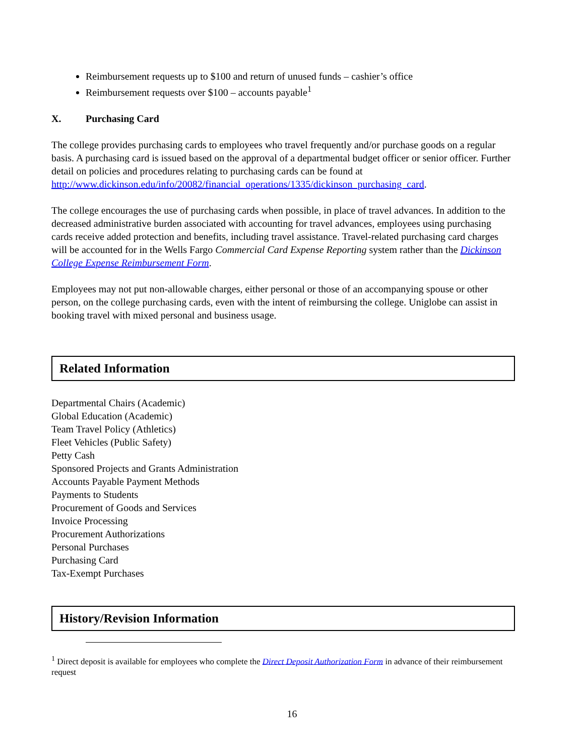Reimbursement requests up to $100 and return of unused funds – cashier’s office
Reimbursement requests over $100 – accounts payable<sup>1</sup>
X. Purchasing Card
The college provides purchasing cards to employees who travel frequently and/or purchase goods on a regular basis. A purchasing card is issued based on the approval of a departmental budget officer or senior officer. Further detail on policies and procedures relating to purchasing cards can be found at http://www.dickinson.edu/info/20082/financial_operations/1335/dickinson_purchasing_card.
The college encourages the use of purchasing cards when possible, in place of travel advances. In addition to the decreased administrative burden associated with accounting for travel advances, employees using purchasing cards receive added protection and benefits, including travel assistance. Travel-related purchasing card charges will be accounted for in the Wells Fargo Commercial Card Expense Reporting system rather than the Dickinson College Expense Reimbursement Form.
Employees may not put non-allowable charges, either personal or those of an accompanying spouse or other person, on the college purchasing cards, even with the intent of reimbursing the college. Uniglobe can assist in booking travel with mixed personal and business usage.
Related Information
Departmental Chairs (Academic)
Global Education (Academic)
Team Travel Policy (Athletics)
Fleet Vehicles (Public Safety)
Petty Cash
Sponsored Projects and Grants Administration
Accounts Payable Payment Methods
Payments to Students
Procurement of Goods and Services
Invoice Processing
Procurement Authorizations
Personal Purchases
Purchasing Card
Tax-Exempt Purchases
History/Revision Information
<sup>1</sup> Direct deposit is available for employees who complete the Direct Deposit Authorization Form in advance of their reimbursement request
16